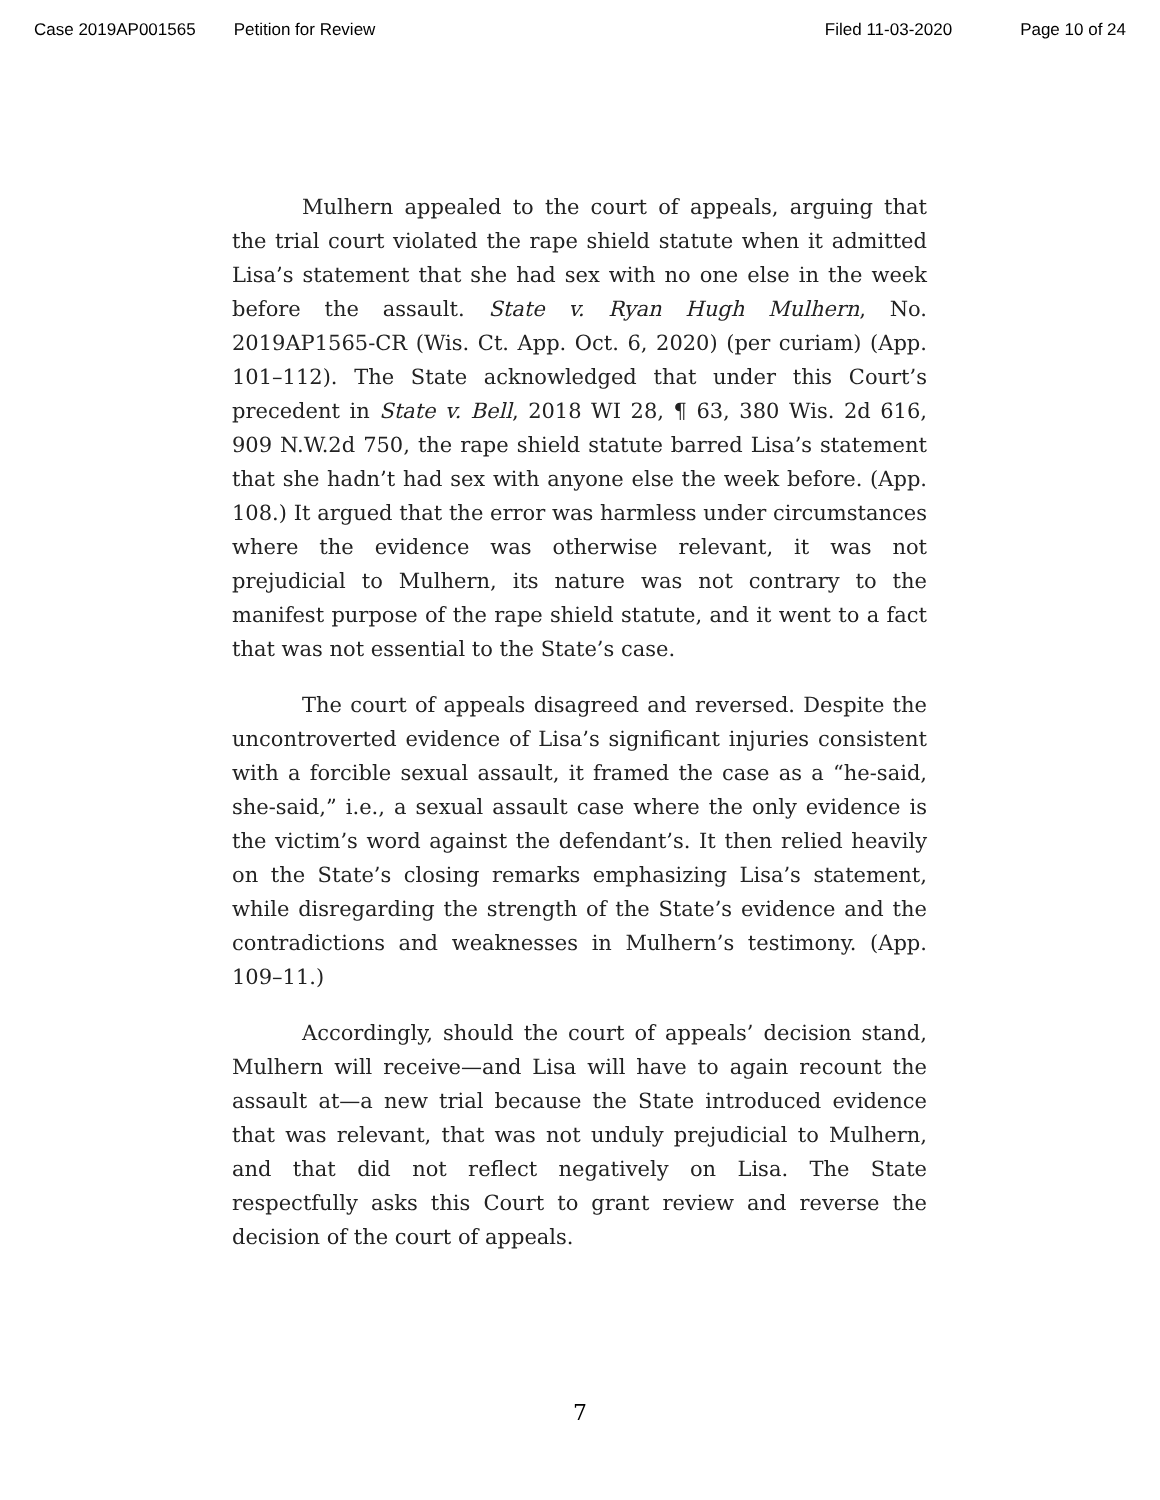Case 2019AP001565 Petition for Review Filed 11-03-2020 Page 10 of 24
Mulhern appealed to the court of appeals, arguing that the trial court violated the rape shield statute when it admitted Lisa’s statement that she had sex with no one else in the week before the assault. State v. Ryan Hugh Mulhern, No. 2019AP1565-CR (Wis. Ct. App. Oct. 6, 2020) (per curiam) (App. 101–112). The State acknowledged that under this Court’s precedent in State v. Bell, 2018 WI 28, ¶ 63, 380 Wis. 2d 616, 909 N.W.2d 750, the rape shield statute barred Lisa’s statement that she hadn’t had sex with anyone else the week before. (App. 108.) It argued that the error was harmless under circumstances where the evidence was otherwise relevant, it was not prejudicial to Mulhern, its nature was not contrary to the manifest purpose of the rape shield statute, and it went to a fact that was not essential to the State’s case.
The court of appeals disagreed and reversed. Despite the uncontroverted evidence of Lisa’s significant injuries consistent with a forcible sexual assault, it framed the case as a “he-said, she-said,” i.e., a sexual assault case where the only evidence is the victim’s word against the defendant’s. It then relied heavily on the State’s closing remarks emphasizing Lisa’s statement, while disregarding the strength of the State’s evidence and the contradictions and weaknesses in Mulhern’s testimony. (App. 109–11.)
Accordingly, should the court of appeals’ decision stand, Mulhern will receive—and Lisa will have to again recount the assault at—a new trial because the State introduced evidence that was relevant, that was not unduly prejudicial to Mulhern, and that did not reflect negatively on Lisa. The State respectfully asks this Court to grant review and reverse the decision of the court of appeals.
7